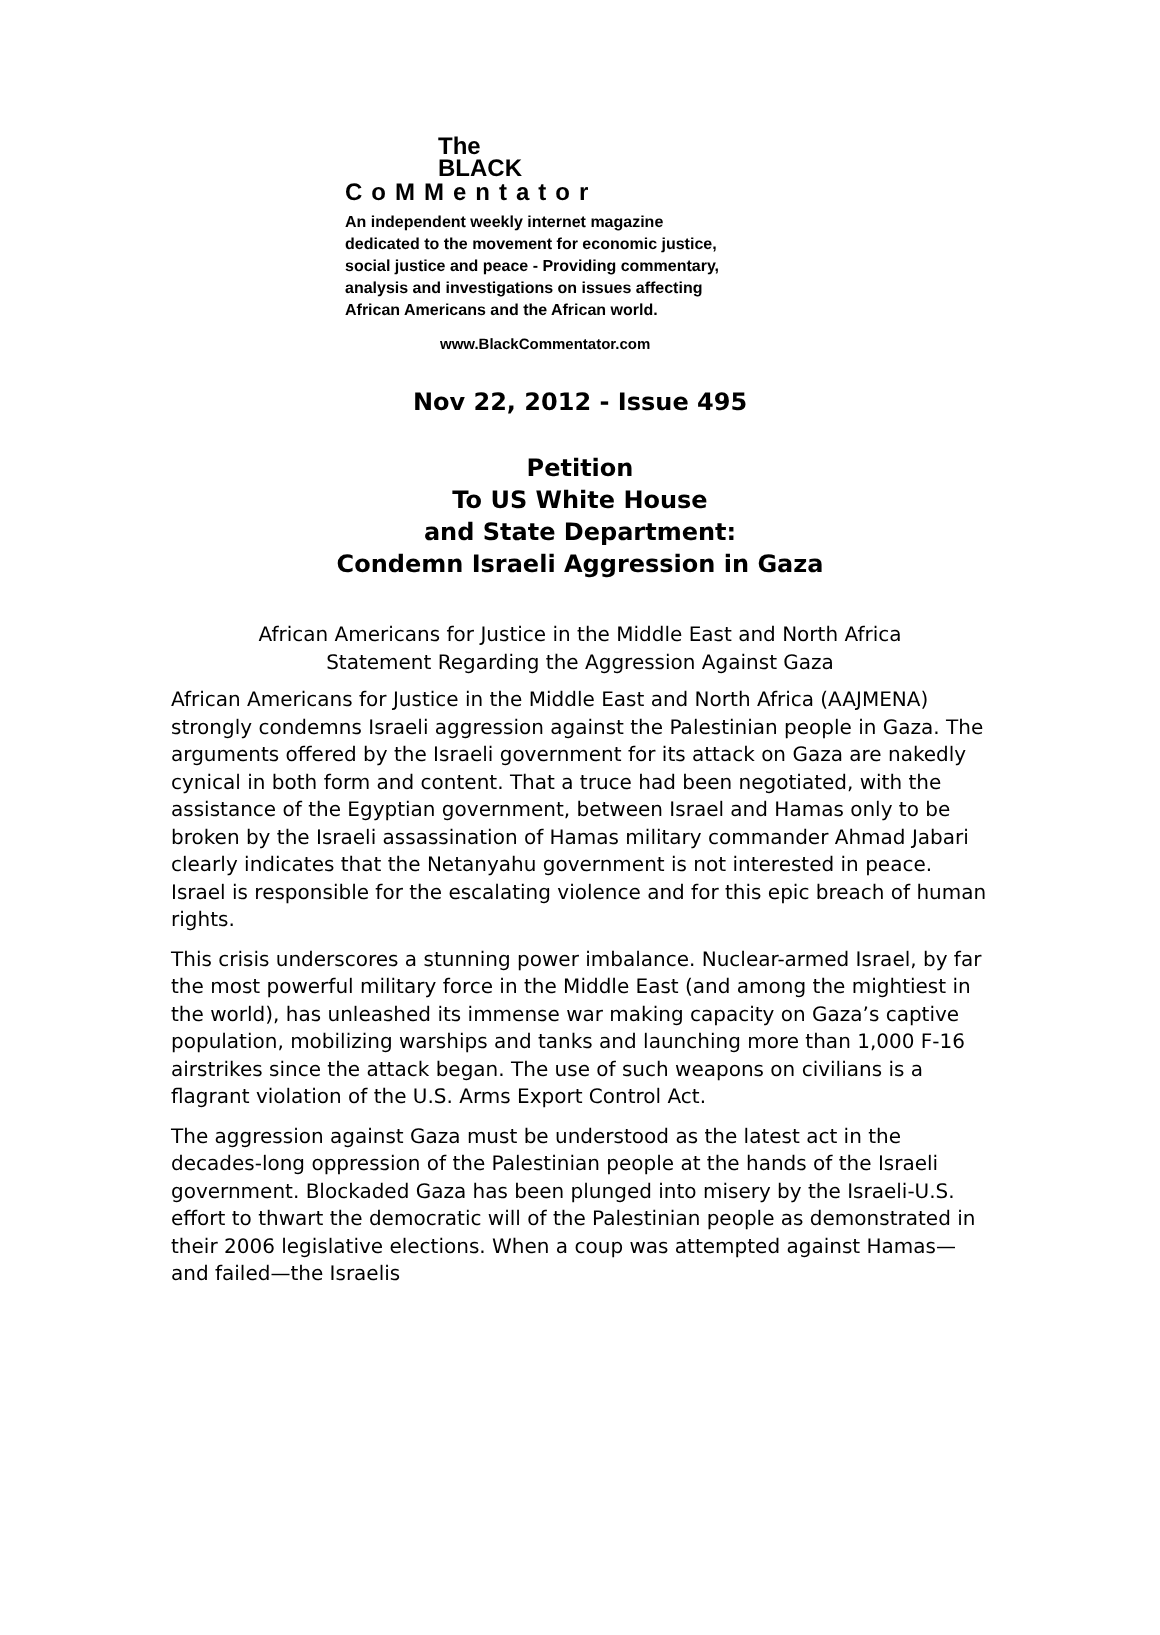The
BLACK
CoMMentator
An independent weekly internet magazine
dedicated to the movement for economic justice,
social justice and peace - Providing commentary,
analysis and investigations on issues affecting
African Americans and the African world.
www.BlackCommentator.com
Nov 22, 2012 - Issue 495
Petition
To US White House
and State Department:
Condemn Israeli Aggression in Gaza
African Americans for Justice in the Middle East and North Africa
Statement Regarding the Aggression Against Gaza
African Americans for Justice in the Middle East and North Africa (AAJMENA) strongly condemns Israeli aggression against the Palestinian people in Gaza. The arguments offered by the Israeli government for its attack on Gaza are nakedly cynical in both form and content. That a truce had been negotiated, with the assistance of the Egyptian government, between Israel and Hamas only to be broken by the Israeli assassination of Hamas military commander Ahmad Jabari clearly indicates that the Netanyahu government is not interested in peace. Israel is responsible for the escalating violence and for this epic breach of human rights.
This crisis underscores a stunning power imbalance. Nuclear-armed Israel, by far the most powerful military force in the Middle East (and among the mightiest in the world), has unleashed its immense war making capacity on Gaza’s captive population, mobilizing warships and tanks and launching more than 1,000 F-16 airstrikes since the attack began. The use of such weapons on civilians is a flagrant violation of the U.S. Arms Export Control Act.
The aggression against Gaza must be understood as the latest act in the decades-long oppression of the Palestinian people at the hands of the Israeli government. Blockaded Gaza has been plunged into misery by the Israeli-U.S. effort to thwart the democratic will of the Palestinian people as demonstrated in their 2006 legislative elections. When a coup was attempted against Hamas—and failed—the Israelis